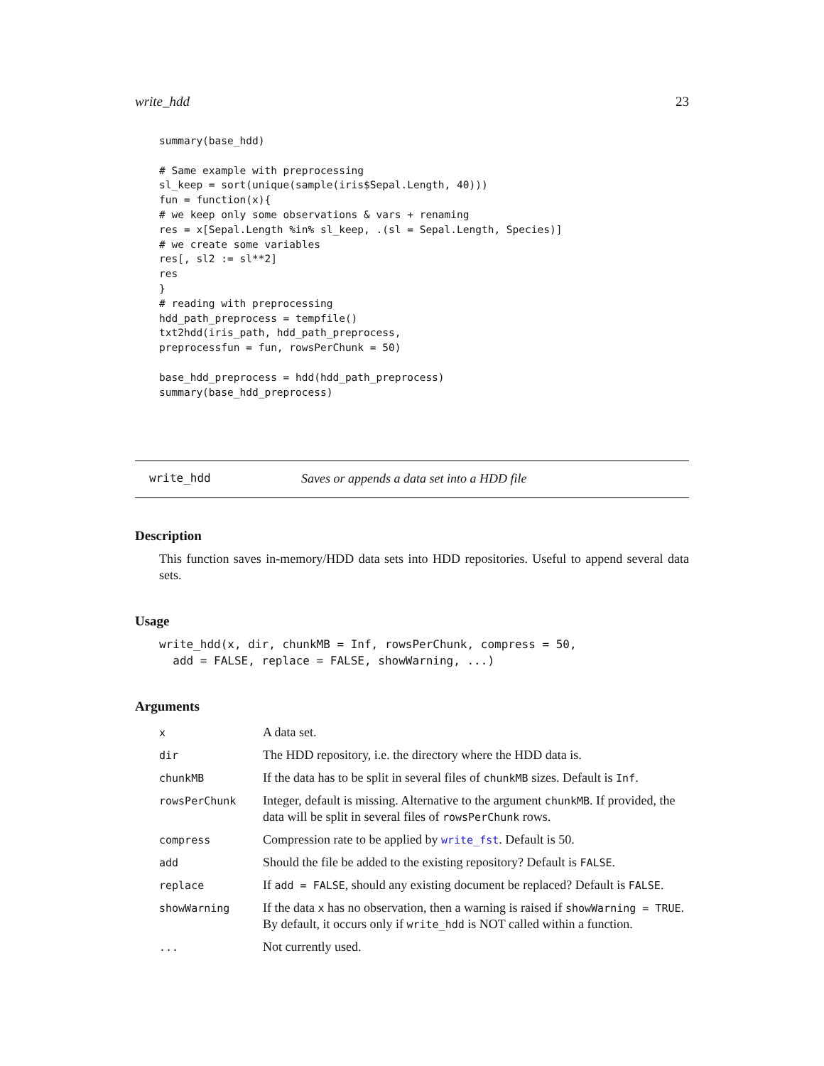write_hdd 23
summary(base_hdd)

# Same example with preprocessing
sl_keep = sort(unique(sample(iris$Sepal.Length, 40)))
fun = function(x){
# we keep only some observations & vars + renaming
res = x[Sepal.Length %in% sl_keep, .(sl = Sepal.Length, Species)]
# we create some variables
res[, sl2 := sl**2]
res
}
# reading with preprocessing
hdd_path_preprocess = tempfile()
txt2hdd(iris_path, hdd_path_preprocess,
preprocessfun = fun, rowsPerChunk = 50)

base_hdd_preprocess = hdd(hdd_path_preprocess)
summary(base_hdd_preprocess)
write_hdd Saves or appends a data set into a HDD file
Description
This function saves in-memory/HDD data sets into HDD repositories. Useful to append several data sets.
Usage
write_hdd(x, dir, chunkMB = Inf, rowsPerChunk, compress = 50,
  add = FALSE, replace = FALSE, showWarning, ...)
Arguments
| x | A data set. |
| dir | The HDD repository, i.e. the directory where the HDD data is. |
| chunkMB | If the data has to be split in several files of chunkMB sizes. Default is Inf . |
| rowsPerChunk | Integer, default is missing. Alternative to the argument chunkMB . If provided, the data will be split in several files of rowsPerChunk rows. |
| compress | Compression rate to be applied by write_fst . Default is 50. |
| add | Should the file be added to the existing repository? Default is FALSE . |
| replace | If add = FALSE , should any existing document be replaced? Default is FALSE . |
| showWarning | If the data x has no observation, then a warning is raised if showWarning = TRUE . By default, it occurs only if write_hdd is NOT called within a function. |
| ... | Not currently used. |